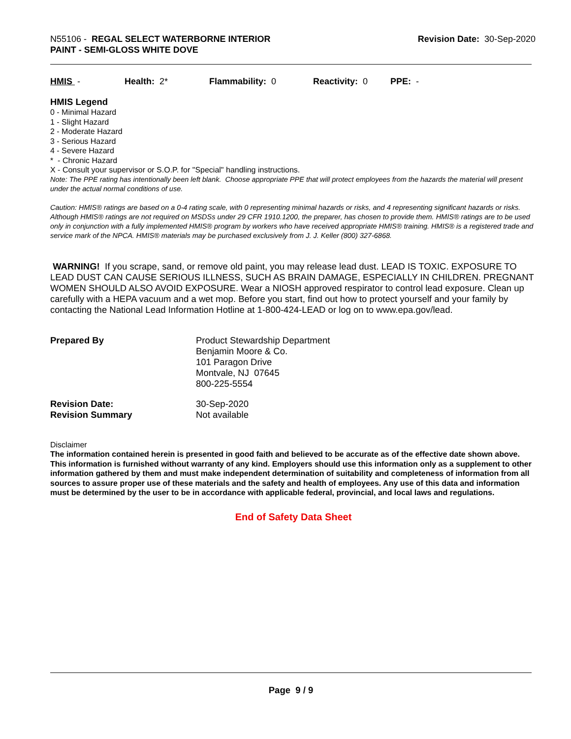N55106 - REGAL SELECT WATERBORNE INTERIOR
PAINT - SEMI-GLOSS WHITE DOVE
Revision Date: 30-Sep-2020
HMIS - Health: 2* Flammability: 0 Reactivity: 0 PPE: -
HMIS Legend
0 - Minimal Hazard
1 - Slight Hazard
2 - Moderate Hazard
3 - Serious Hazard
4 - Severe Hazard
* - Chronic Hazard
X - Consult your supervisor or S.O.P. for "Special" handling instructions.
Note: The PPE rating has intentionally been left blank. Choose appropriate PPE that will protect employees from the hazards the material will present under the actual normal conditions of use.
Caution: HMIS® ratings are based on a 0-4 rating scale, with 0 representing minimal hazards or risks, and 4 representing significant hazards or risks. Although HMIS® ratings are not required on MSDSs under 29 CFR 1910.1200, the preparer, has chosen to provide them. HMIS® ratings are to be used only in conjunction with a fully implemented HMIS® program by workers who have received appropriate HMIS® training. HMIS® is a registered trade and service mark of the NPCA. HMIS® materials may be purchased exclusively from J. J. Keller (800) 327-6868.
WARNING! If you scrape, sand, or remove old paint, you may release lead dust. LEAD IS TOXIC. EXPOSURE TO LEAD DUST CAN CAUSE SERIOUS ILLNESS, SUCH AS BRAIN DAMAGE, ESPECIALLY IN CHILDREN. PREGNANT WOMEN SHOULD ALSO AVOID EXPOSURE. Wear a NIOSH approved respirator to control lead exposure. Clean up carefully with a HEPA vacuum and a wet mop. Before you start, find out how to protect yourself and your family by contacting the National Lead Information Hotline at 1-800-424-LEAD or log on to www.epa.gov/lead.
| Prepared By | Product Stewardship Department Benjamin Moore & Co. 101 Paragon Drive Montvale, NJ 07645 800-225-5554 |
| Revision Date: | 30-Sep-2020 |
| Revision Summary | Not available |
Disclaimer
The information contained herein is presented in good faith and believed to be accurate as of the effective date shown above. This information is furnished without warranty of any kind. Employers should use this information only as a supplement to other information gathered by them and must make independent determination of suitability and completeness of information from all sources to assure proper use of these materials and the safety and health of employees. Any use of this data and information must be determined by the user to be in accordance with applicable federal, provincial, and local laws and regulations.
End of Safety Data Sheet
Page 9 / 9